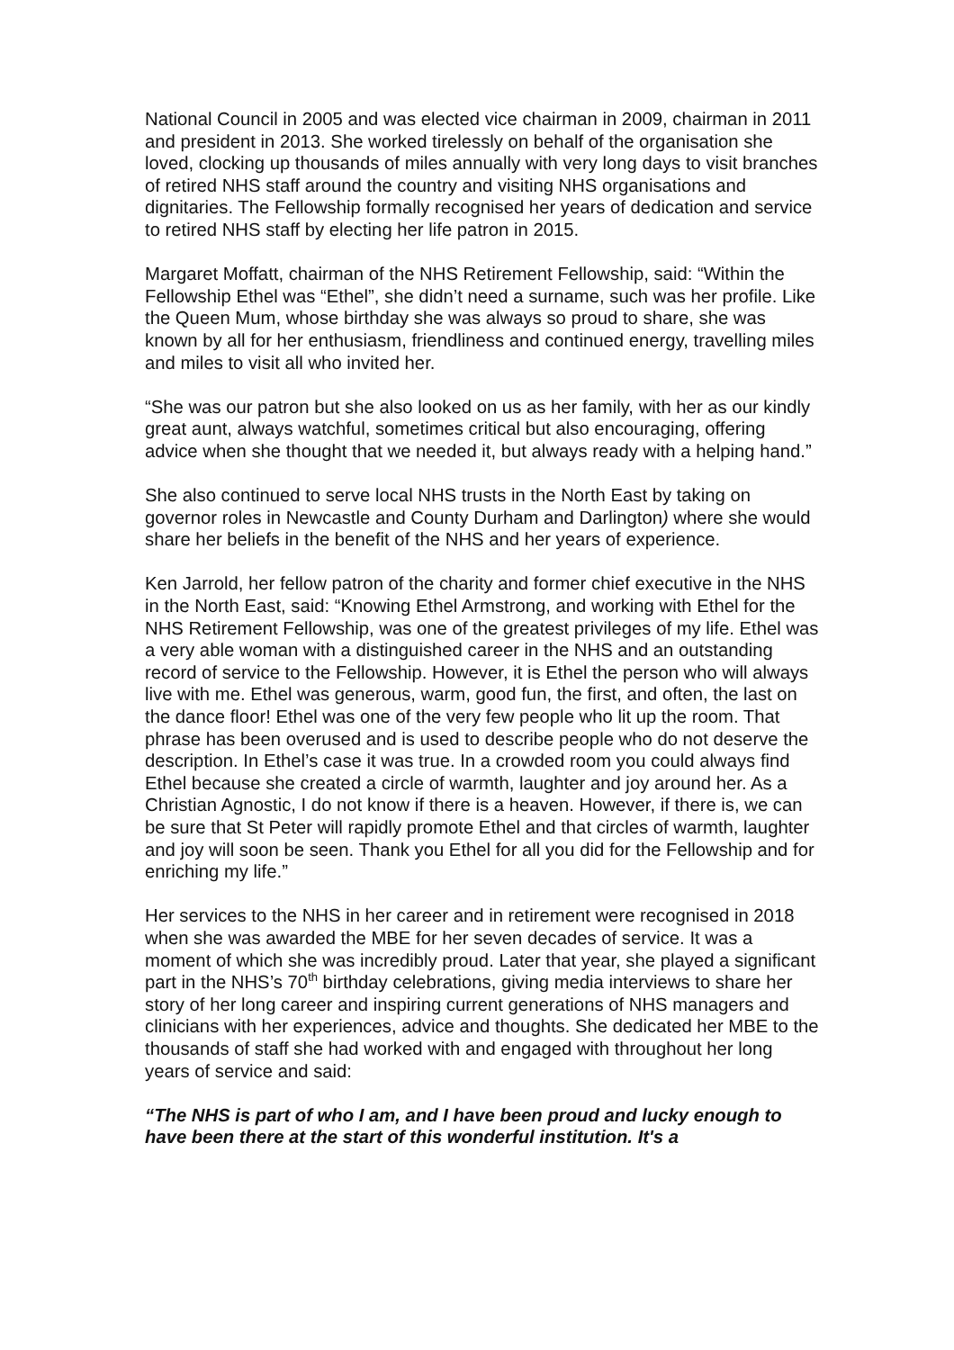National Council in 2005 and was elected vice chairman in 2009, chairman in 2011 and president in 2013. She worked tirelessly on behalf of the organisation she loved, clocking up thousands of miles annually with very long days to visit branches of retired NHS staff around the country and visiting NHS organisations and dignitaries. The Fellowship formally recognised her years of dedication and service to retired NHS staff by electing her life patron in 2015.
Margaret Moffatt, chairman of the NHS Retirement Fellowship, said: “Within the Fellowship Ethel was “Ethel”, she didn’t need a surname, such was her profile. Like the Queen Mum, whose birthday she was always so proud to share, she was known by all for her enthusiasm, friendliness and continued energy, travelling miles and miles to visit all who invited her.
“She was our patron but she also looked on us as her family, with her as our kindly great aunt, always watchful, sometimes critical but also encouraging, offering advice when she thought that we needed it, but always ready with a helping hand.”
She also continued to serve local NHS trusts in the North East by taking on governor roles in Newcastle and County Durham and Darlington) where she would share her beliefs in the benefit of the NHS and her years of experience.
Ken Jarrold, her fellow patron of the charity and former chief executive in the NHS in the North East, said: “Knowing Ethel Armstrong, and working with Ethel for the NHS Retirement Fellowship, was one of the greatest privileges of my life. Ethel was a very able woman with a distinguished career in the NHS and an outstanding record of service to the Fellowship. However, it is Ethel the person who will always live with me. Ethel was generous, warm, good fun, the first, and often, the last on the dance floor! Ethel was one of the very few people who lit up the room. That phrase has been overused and is used to describe people who do not deserve the description. In Ethel’s case it was true. In a crowded room you could always find Ethel because she created a circle of warmth, laughter and joy around her. As a Christian Agnostic, I do not know if there is a heaven. However, if there is, we can be sure that St Peter will rapidly promote Ethel and that circles of warmth, laughter and joy will soon be seen. Thank you Ethel for all you did for the Fellowship and for enriching my life.”
Her services to the NHS in her career and in retirement were recognised in 2018 when she was awarded the MBE for her seven decades of service. It was a moment of which she was incredibly proud. Later that year, she played a significant part in the NHS’s 70<sup>th</sup> birthday celebrations, giving media interviews to share her story of her long career and inspiring current generations of NHS managers and clinicians with her experiences, advice and thoughts. She dedicated her MBE to the thousands of staff she had worked with and engaged with throughout her long years of service and said:
“The NHS is part of who I am, and I have been proud and lucky enough to have been there at the start of this wonderful institution. It's a